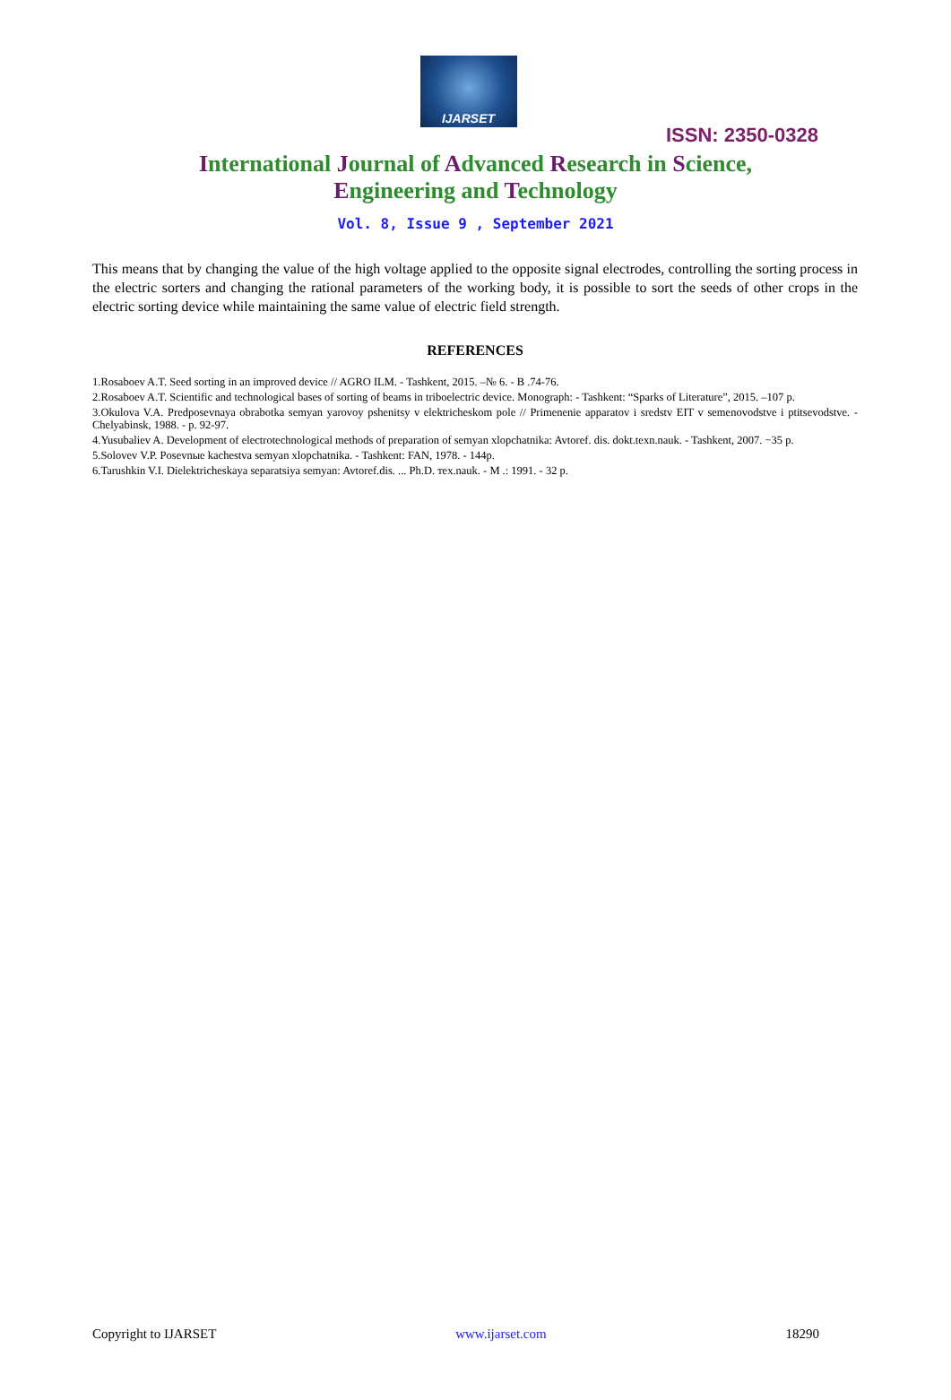IJARSET
ISSN: 2350-0328
International Journal of Advanced Research in Science,
Engineering and Technology
Vol. 8, Issue 9 , September 2021
This means that by changing the value of the high voltage applied to the opposite signal electrodes, controlling the sorting process in the electric sorters and changing the rational parameters of the working body, it is possible to sort the seeds of other crops in the electric sorting device while maintaining the same value of electric field strength.
REFERENCES
1.Rosaboev A.T. Seed sorting in an improved device // AGRO ILM. - Tashkent, 2015. –№ 6. - B .74-76.
2.Rosaboev A.T. Scientific and technological bases of sorting of beams in triboelectric device. Monograph: - Tashkent: “Sparks of Literature”, 2015. –107 p.
3.Okulova V.A. Predposevnaya obrabotka semyan yarovoy pshenitsy v elektricheskom pole // Primenenie apparatov i sredstv EIT v semenovodstve i ptitsevodstve. - Chelyabinsk, 1988. - p. 92-97.
4.Yusubaliev A. Development of electrotechnological methods of preparation of semyan xlopchatnika: Avtoref. dis. dokt.texn.nauk. - Tashkent, 2007. −35 p.
5.Solovev V.P. Posevnые kachestva semyan xlopchatnika. - Tashkent: FAN, 1978. - 144p.
6.Tarushkin V.I. Dielektricheskaya separatsiya semyan: Avtoref.dis. ... Ph.D. тex.nauk. - M .: 1991. - 32 p.
Copyright to IJARSET www.ijarset.com 18290